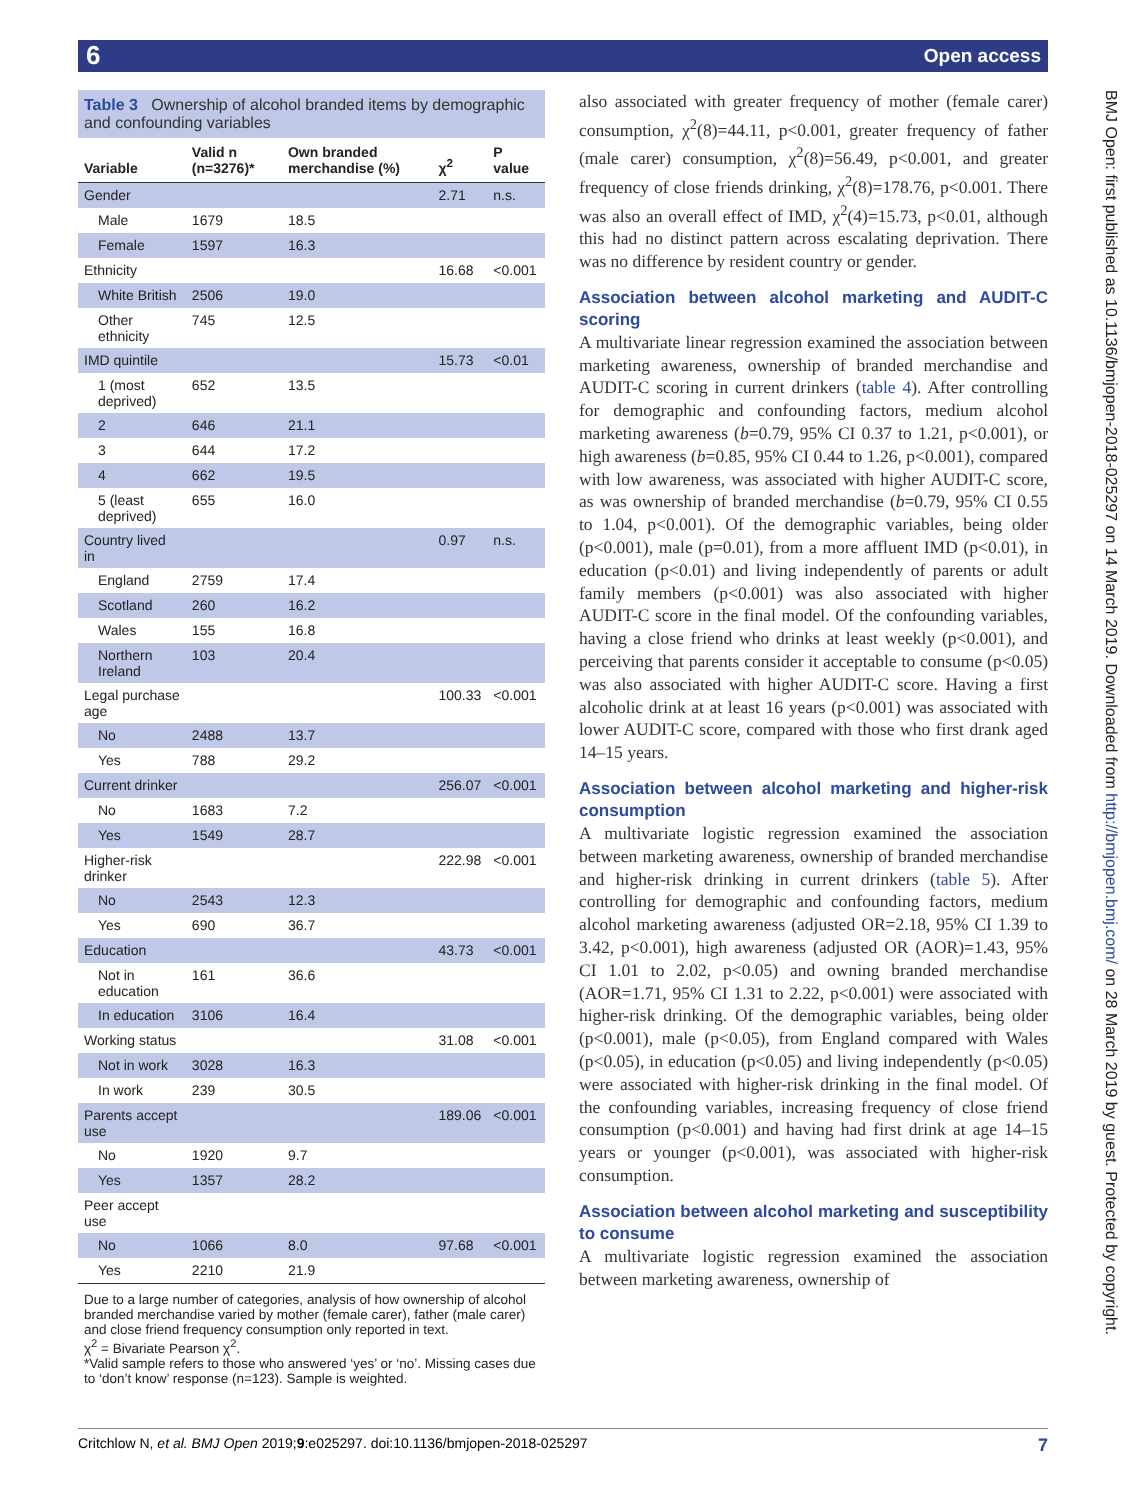6
Open access
BMJ Open: first published as 10.1136/bmjopen-2018-025297 on 14 March 2019. Downloaded from http://bmjopen.bmj.com/ on 28 March 2019 by guest. Protected by copyright.
Table 3 Ownership of alcohol branded items by demographic and confounding variables
| Variable | Valid n (n=3276)* | Own branded merchandise (%) | χ<sup>2</sup> | P value |
| --- | --- | --- | --- | --- |
| Gender | | | 2.71 | n.s. |
| Male | 1679 | 18.5 | | |
| Female | 1597 | 16.3 | | |
| Ethnicity | | | 16.68 | <0.001 |
| White British | 2506 | 19.0 | | |
| Other ethnicity | 745 | 12.5 | | |
| IMD quintile | | | 15.73 | <0.01 |
| 1 (most deprived) | 652 | 13.5 | | |
| 2 | 646 | 21.1 | | |
| 3 | 644 | 17.2 | | |
| 4 | 662 | 19.5 | | |
| 5 (least deprived) | 655 | 16.0 | | |
| Country lived in | | | 0.97 | n.s. |
| England | 2759 | 17.4 | | |
| Scotland | 260 | 16.2 | | |
| Wales | 155 | 16.8 | | |
| Northern Ireland | 103 | 20.4 | | |
| Legal purchase age | | | 100.33 | <0.001 |
| No | 2488 | 13.7 | | |
| Yes | 788 | 29.2 | | |
| Current drinker | | | 256.07 | <0.001 |
| No | 1683 | 7.2 | | |
| Yes | 1549 | 28.7 | | |
| Higher-risk drinker | | | 222.98 | <0.001 |
| No | 2543 | 12.3 | | |
| Yes | 690 | 36.7 | | |
| Education | | | 43.73 | <0.001 |
| Not in education | 161 | 36.6 | | |
| In education | 3106 | 16.4 | | |
| Working status | | | 31.08 | <0.001 |
| Not in work | 3028 | 16.3 | | |
| In work | 239 | 30.5 | | |
| Parents accept use | | | 189.06 | <0.001 |
| No | 1920 | 9.7 | | |
| Yes | 1357 | 28.2 | | |
| Peer accept use | | | | |
| No | 1066 | 8.0 | 97.68 | <0.001 |
| Yes | 2210 | 21.9 | | |
Due to a large number of categories, analysis of how ownership of alcohol branded merchandise varied by mother (female carer), father (male carer) and close friend frequency consumption only reported in text.
χ<sup>2</sup> = Bivariate Pearson χ<sup>2</sup>.
*Valid sample refers to those who answered ‘yes’ or ‘no’. Missing cases due to ‘don’t know’ response (n=123). Sample is weighted.
also associated with greater frequency of mother (female carer) consumption, χ<sup>2</sup>(8)=44.11, p<0.001, greater frequency of father (male carer) consumption, χ<sup>2</sup>(8)=56.49, p<0.001, and greater frequency of close friends drinking, χ<sup>2</sup>(8)=178.76, p<0.001. There was also an overall effect of IMD, χ<sup>2</sup>(4)=15.73, p<0.01, although this had no distinct pattern across escalating deprivation. There was no difference by resident country or gender.
Association between alcohol marketing and AUDIT-C scoring
A multivariate linear regression examined the association between marketing awareness, ownership of branded merchandise and AUDIT-C scoring in current drinkers (table 4). After controlling for demographic and confounding factors, medium alcohol marketing awareness (b=0.79, 95% CI 0.37 to 1.21, p<0.001), or high awareness (b=0.85, 95% CI 0.44 to 1.26, p<0.001), compared with low awareness, was associated with higher AUDIT-C score, as was ownership of branded merchandise (b=0.79, 95% CI 0.55 to 1.04, p<0.001). Of the demographic variables, being older (p<0.001), male (p=0.01), from a more affluent IMD (p<0.01), in education (p<0.01) and living independently of parents or adult family members (p<0.001) was also associated with higher AUDIT-C score in the final model. Of the confounding variables, having a close friend who drinks at least weekly (p<0.001), and perceiving that parents consider it acceptable to consume (p<0.05) was also associated with higher AUDIT-C score. Having a first alcoholic drink at at least 16 years (p<0.001) was associated with lower AUDIT-C score, compared with those who first drank aged 14–15 years.
Association between alcohol marketing and higher-risk consumption
A multivariate logistic regression examined the association between marketing awareness, ownership of branded merchandise and higher-risk drinking in current drinkers (table 5). After controlling for demographic and confounding factors, medium alcohol marketing awareness (adjusted OR=2.18, 95% CI 1.39 to 3.42, p<0.001), high awareness (adjusted OR (AOR)=1.43, 95% CI 1.01 to 2.02, p<0.05) and owning branded merchandise (AOR=1.71, 95% CI 1.31 to 2.22, p<0.001) were associated with higher-risk drinking. Of the demographic variables, being older (p<0.001), male (p<0.05), from England compared with Wales (p<0.05), in education (p<0.05) and living independently (p<0.05) were associated with higher-risk drinking in the final model. Of the confounding variables, increasing frequency of close friend consumption (p<0.001) and having had first drink at age 14–15 years or younger (p<0.001), was associated with higher-risk consumption.
Association between alcohol marketing and susceptibility to consume
A multivariate logistic regression examined the association between marketing awareness, ownership of
Critchlow N, et al. BMJ Open 2019;9:e025297. doi:10.1136/bmjopen-2018-025297 7